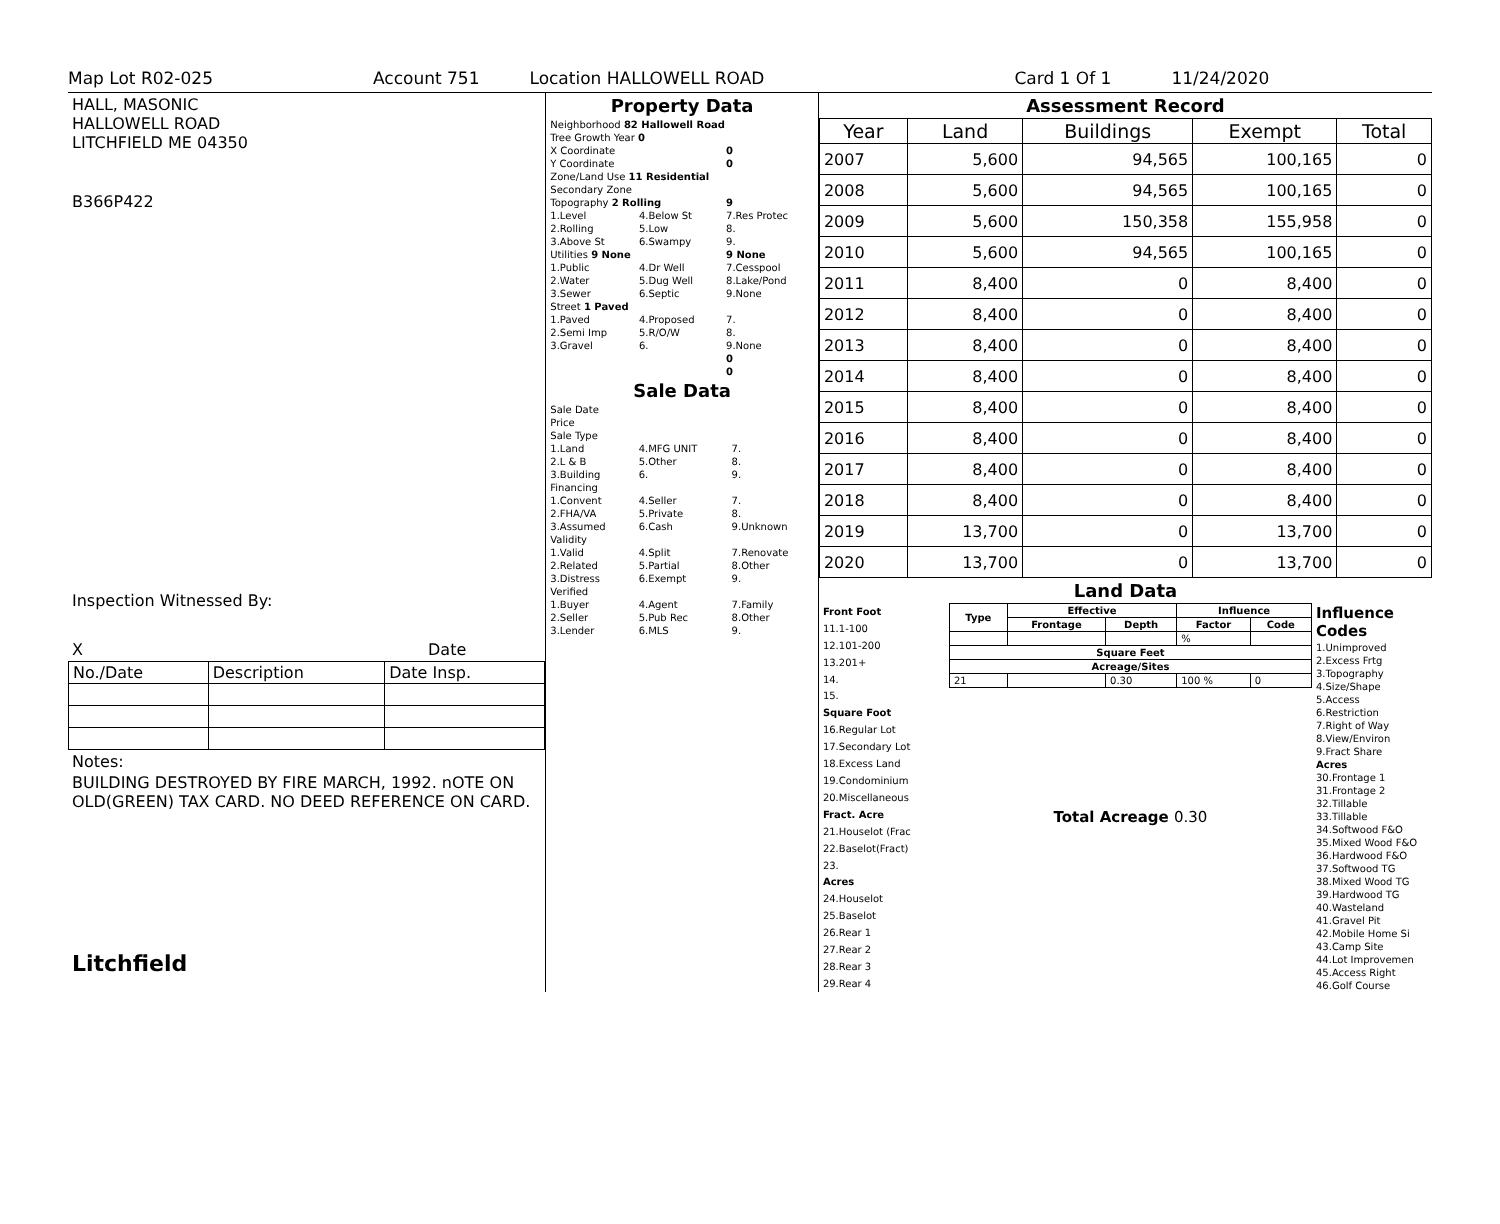Map Lot R02-025 Account 751 Location HALLOWELL ROAD Card 1 Of 1 11/24/2020
HALL, MASONIC
HALLOWELL ROAD
LITCHFIELD ME 04350
B366P422
Inspection Witnessed By:
X Date
| No./Date | Description | Date Insp. |
Notes:
BUILDING DESTROYED BY FIRE MARCH, 1992. nOTE ON OLD(GREEN) TAX CARD. NO DEED REFERENCE ON CARD.
Litchfield
Property Data
| Neighborhood 82 Hallowell Road | | |
| Tree Growth Year 0 | | |
| X Coordinate | | 0 |
| Y Coordinate | | 0 |
| Zone/Land Use 11 Residential | | |
| Secondary Zone | | |
| Topography 2 Rolling | | 9 |
| 1.Level | 4.Below St | 7.Res Protec |
| 2.Rolling | 5.Low | 8. |
| 3.Above St | 6.Swampy | 9. |
| Utilities 9 None | | 9 None |
| 1.Public | 4.Dr Well | 7.Cesspool |
| 2.Water | 5.Dug Well | 8.Lake/Pond |
| 3.Sewer | 6.Septic | 9.None |
| Street 1 Paved | | |
| 1.Paved | 4.Proposed | 7. |
| 2.Semi Imp | 5.R/O/W | 8. |
| 3.Gravel | 6. | 9.None |
| | | 0 |
| | | 0 |
Sale Data
| Sale Date | | |
| Price | | |
| Sale Type | | |
| 1.Land | 4.MFG UNIT | 7. |
| 2.L & B | 5.Other | 8. |
| 3.Building | 6. | 9. |
| Financing | | |
| 1.Convent | 4.Seller | 7. |
| 2.FHA/VA | 5.Private | 8. |
| 3.Assumed | 6.Cash | 9.Unknown |
| Validity | | |
| 1.Valid | 4.Split | 7.Renovate |
| 2.Related | 5.Partial | 8.Other |
| 3.Distress | 6.Exempt | 9. |
| Verified | | |
| 1.Buyer | 4.Agent | 7.Family |
| 2.Seller | 5.Pub Rec | 8.Other |
| 3.Lender | 6.MLS | 9. |
Assessment Record
| Year | Land | Buildings | Exempt | Total |
| --- | --- | --- | --- | --- |
| 2007 | 5,600 | 94,565 | 100,165 | 0 |
| 2008 | 5,600 | 94,565 | 100,165 | 0 |
| 2009 | 5,600 | 150,358 | 155,958 | 0 |
| 2010 | 5,600 | 94,565 | 100,165 | 0 |
| 2011 | 8,400 | 0 | 8,400 | 0 |
| 2012 | 8,400 | 0 | 8,400 | 0 |
| 2013 | 8,400 | 0 | 8,400 | 0 |
| 2014 | 8,400 | 0 | 8,400 | 0 |
| 2015 | 8,400 | 0 | 8,400 | 0 |
| 2016 | 8,400 | 0 | 8,400 | 0 |
| 2017 | 8,400 | 0 | 8,400 | 0 |
| 2018 | 8,400 | 0 | 8,400 | 0 |
| 2019 | 13,700 | 0 | 13,700 | 0 |
| 2020 | 13,700 | 0 | 13,700 | 0 |
Land Data
| Front Foot |
| 11.1-100 |
| 12.101-200 |
| 13.201+ |
| 14. |
| 15. |
| Square Foot |
| 16.Regular Lot |
| 17.Secondary Lot |
| 18.Excess Land |
| 19.Condominium |
| 20.Miscellaneous |
| Fract. Acre |
| 21.Houselot (Frac |
| 22.Baselot(Fract) |
| 23. |
| Acres |
| 24.Houselot |
| 25.Baselot |
| 26.Rear 1 |
| 27.Rear 2 |
| 28.Rear 3 |
| 29.Rear 4 |
| Type | Effective | | Influence | |
| --- | --- | --- | --- | --- |
| | Frontage | Depth | Factor | Code |
| | | | % | |
| Square Feet | | | | |
| Acreage/Sites | | | | |
| 21 | | 0.30 | 100 % | 0 |
Total Acreage 0.30
| Influence Codes |
| 1.Unimproved |
| 2.Excess Frtg |
| 3.Topography |
| 4.Size/Shape |
| 5.Access |
| 6.Restriction |
| 7.Right of Way |
| 8.View/Environ |
| 9.Fract Share |
| Acres |
| 30.Frontage 1 |
| 31.Frontage 2 |
| 32.Tillable |
| 33.Tillable |
| 34.Softwood F&O |
| 35.Mixed Wood F&O |
| 36.Hardwood F&O |
| 37.Softwood TG |
| 38.Mixed Wood TG |
| 39.Hardwood TG |
| 40.Wasteland |
| 41.Gravel Pit |
| 42.Mobile Home Si |
| 43.Camp Site |
| 44.Lot Improvemen |
| 45.Access Right |
| 46.Golf Course |